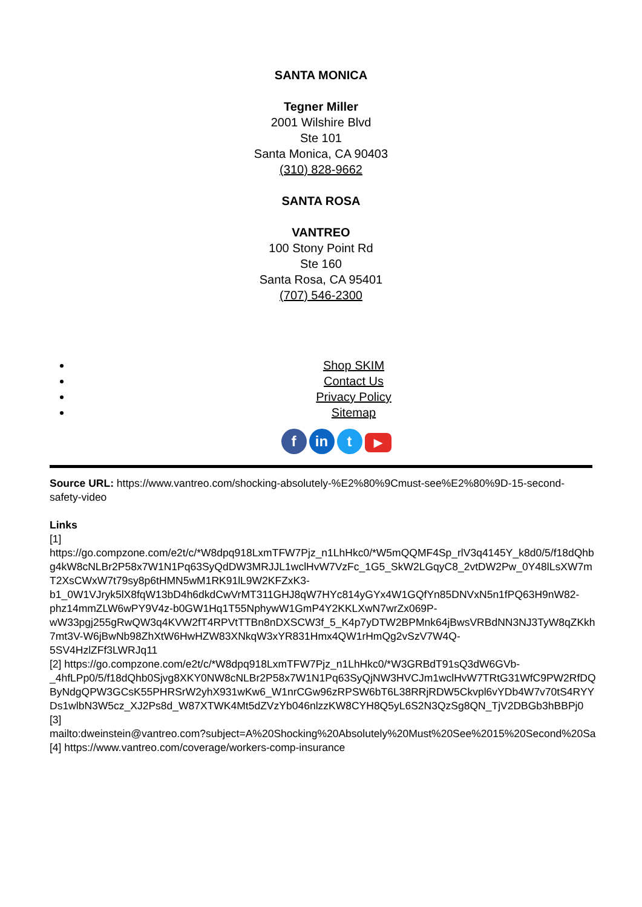SANTA MONICA
Tegner Miller
2001 Wilshire Blvd
Ste 101
Santa Monica, CA 90403
(310) 828-9662
SANTA ROSA
VANTREO
100 Stony Point Rd
Ste 160
Santa Rosa, CA 95401
(707) 546-2300
Shop SKIM
Contact Us
Privacy Policy
Sitemap
fin t ▶
Source URL: https://www.vantreo.com/shocking-absolutely-%E2%80%9Cmust-see%E2%80%9D-15-second-safety-video
Links
[1]
https://go.compzone.com/e2t/c/*W8dpq918LxmTFW7Pjz_n1LhHkc0/*W5mQQMF4Sp_rlV3q4145Y_k8d0/5/f18dQhb
g4kW8cNLBr2P58x7W1N1Pq63SyQdDW3MRJJL1wclHvW7VzFc_1G5_SkW2LGqyC8_2vtDW2Pw_0Y48lLsXW7m
T2XsCWxW7t79sy8p6tHMN5wM1RK91lL9W2KFZxK3-
b1_0W1VJryk5lX8fqW13bD4h6dkdCwVrMT311GHJ8qW7HYc814yGYx4W1GQfYn85DNVxN5n1fPQ63H9nW82-
phz14mmZLW6wPY9V4z-b0GW1Hq1T55NphywW1GmP4Y2KKLXwN7wrZx069P-
wW33pgj255gRwQW3q4KVW2fT4RPVtTTBn8nDXSCW3f_5_K4p7yDTW2BPMnk64jBwsVRBdNN3NJ3TyW8qZKkh
7mt3V-W6jBwNb98ZhXtW6HwHZW83XNkqW3xYR831Hmx4QW1rHmQg2vSzV7W4Q-
5SV4HzlZFf3LWRJq11
[2] https://go.compzone.com/e2t/c/*W8dpq918LxmTFW7Pjz_n1LhHkc0/*W3GRBdT91sQ3dW6GVb-
_4hfLPp0/5/f18dQhb0Sjvg8XKY0NW8cNLBr2P58x7W1N1Pq63SyQjNW3HVCJm1wclHvW7TRtG31WfC9PW2RfDQ
ByNdgQPW3GCsK55PHRSrW2yhX931wKw6_W1nrCGw96zRPSW6bT6L38RRjRDW5Ckvpl6vYDb4W7v70tS4RYY
Ds1wlbN3W5cz_XJ2Ps8d_W87XTWK4Mt5dZVzYb046nlzzKW8CYH8Q5yL6S2N3QzSg8QN_TjV2DBGb3hBBPj0
[3]
mailto:dweinstein@vantreo.com?subject=A%20Shocking%20Absolutely%20Must%20See%2015%20Second%20Sa
[4] https://www.vantreo.com/coverage/workers-comp-insurance